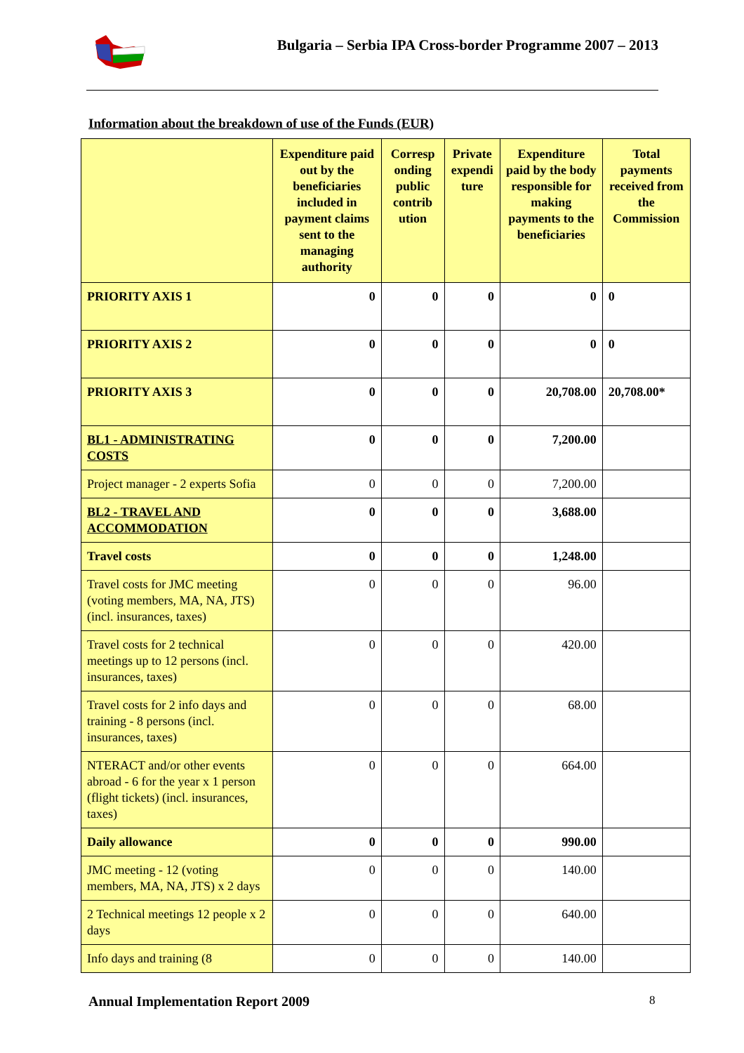Bulgaria – Serbia IPA Cross-border Programme 2007 – 2013
Information about the breakdown of use of the Funds (EUR)
| | Expenditure paid out by the beneficiaries included in payment claims sent to the managing authority | Corresp onding public contrib ution | Private expendi ture | Expenditure paid by the body responsible for making payments to the beneficiaries | Total payments received from the Commission |
| --- | --- | --- | --- | --- | --- |
| PRIORITY AXIS 1 | 0 | 0 | 0 | 0 | 0 |
| PRIORITY AXIS 2 | 0 | 0 | 0 | 0 | 0 |
| PRIORITY AXIS 3 | 0 | 0 | 0 | 20,708.00 | 20,708.00* |
| BL1 - ADMINISTRATING COSTS | 0 | 0 | 0 | 7,200.00 | |
| Project manager - 2 experts Sofia | 0 | 0 | 0 | 7,200.00 | |
| BL2 - TRAVEL AND ACCOMMODATION | 0 | 0 | 0 | 3,688.00 | |
| Travel costs | 0 | 0 | 0 | 1,248.00 | |
| Travel costs for JMC meeting (voting members, MA, NA, JTS) (incl. insurances, taxes) | 0 | 0 | 0 | 96.00 | |
| Travel costs for 2 technical meetings up to 12 persons (incl. insurances, taxes) | 0 | 0 | 0 | 420.00 | |
| Travel costs for 2 info days and training - 8 persons (incl. insurances, taxes) | 0 | 0 | 0 | 68.00 | |
| NTERACT and/or other events abroad - 6 for the year x 1 person (flight tickets) (incl. insurances, taxes) | 0 | 0 | 0 | 664.00 | |
| Daily allowance | 0 | 0 | 0 | 990.00 | |
| JMC meeting - 12 (voting members, MA, NA, JTS) x 2 days | 0 | 0 | 0 | 140.00 | |
| 2 Technical meetings 12 people x 2 days | 0 | 0 | 0 | 640.00 | |
| Info days and training (8 | 0 | 0 | 0 | 140.00 | |
Annual Implementation Report 2009
8